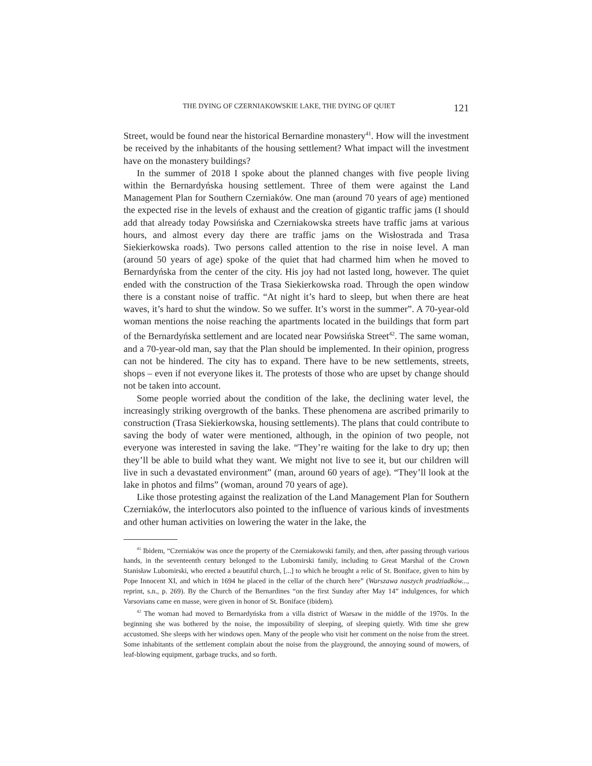THE DYING OF CZERNIAKOWSKIE LAKE, THE DYING OF QUIET 121
Street, would be found near the historical Bernardine monastery<sup>41</sup>. How will the investment be received by the inhabitants of the housing settlement? What impact will the investment have on the monastery buildings?
In the summer of 2018 I spoke about the planned changes with five people living within the Bernardyńska housing settlement. Three of them were against the Land Management Plan for Southern Czerniaków. One man (around 70 years of age) mentioned the expected rise in the levels of exhaust and the creation of gigantic traffic jams (I should add that already today Powsińska and Czerniakowska streets have traffic jams at various hours, and almost every day there are traffic jams on the Wisłostrada and Trasa Siekierkowska roads). Two persons called attention to the rise in noise level. A man (around 50 years of age) spoke of the quiet that had charmed him when he moved to Bernardyńska from the center of the city. His joy had not lasted long, however. The quiet ended with the construction of the Trasa Siekierkowska road. Through the open window there is a constant noise of traffic. “At night it’s hard to sleep, but when there are heat waves, it’s hard to shut the window. So we suffer. It’s worst in the summer”. A 70-year-old woman mentions the noise reaching the apartments located in the buildings that form part of the Bernardyńska settlement and are located near Powsińska Street<sup>42</sup>. The same woman, and a 70-year-old man, say that the Plan should be implemented. In their opinion, progress can not be hindered. The city has to expand. There have to be new settlements, streets, shops – even if not everyone likes it. The protests of those who are upset by change should not be taken into account.
Some people worried about the condition of the lake, the declining water level, the increasingly striking overgrowth of the banks. These phenomena are ascribed primarily to construction (Trasa Siekierkowska, housing settlements). The plans that could contribute to saving the body of water were mentioned, although, in the opinion of two people, not everyone was interested in saving the lake. “They’re waiting for the lake to dry up; then they’ll be able to build what they want. We might not live to see it, but our children will live in such a devastated environment” (man, around 60 years of age). “They’ll look at the lake in photos and films” (woman, around 70 years of age).
Like those protesting against the realization of the Land Management Plan for Southern Czerniaków, the interlocutors also pointed to the influence of various kinds of investments and other human activities on lowering the water in the lake, the
<sup>41</sup> Ibidem, “Czerniaków was once the property of the Czerniakowski family, and then, after passing through various hands, in the seventeenth century belonged to the Lubomirski family, including to Great Marshal of the Crown Stanisław Lubomirski, who erected a beautiful church, [...] to which he brought a relic of St. Boniface, given to him by Pope Innocent XI, and which in 1694 he placed in the cellar of the church here” (Warszawa naszych pradziadków..., reprint, s.n., p. 269). By the Church of the Bernardines “on the first Sunday after May 14” indulgences, for which Varsovians came en masse, were given in honor of St. Boniface (ibidem).
<sup>42</sup> The woman had moved to Bernardyńska from a villa district of Warsaw in the middle of the 1970s. In the beginning she was bothered by the noise, the impossibility of sleeping, of sleeping quietly. With time she grew accustomed. She sleeps with her windows open. Many of the people who visit her comment on the noise from the street. Some inhabitants of the settlement complain about the noise from the playground, the annoying sound of mowers, of leaf-blowing equipment, garbage trucks, and so forth.